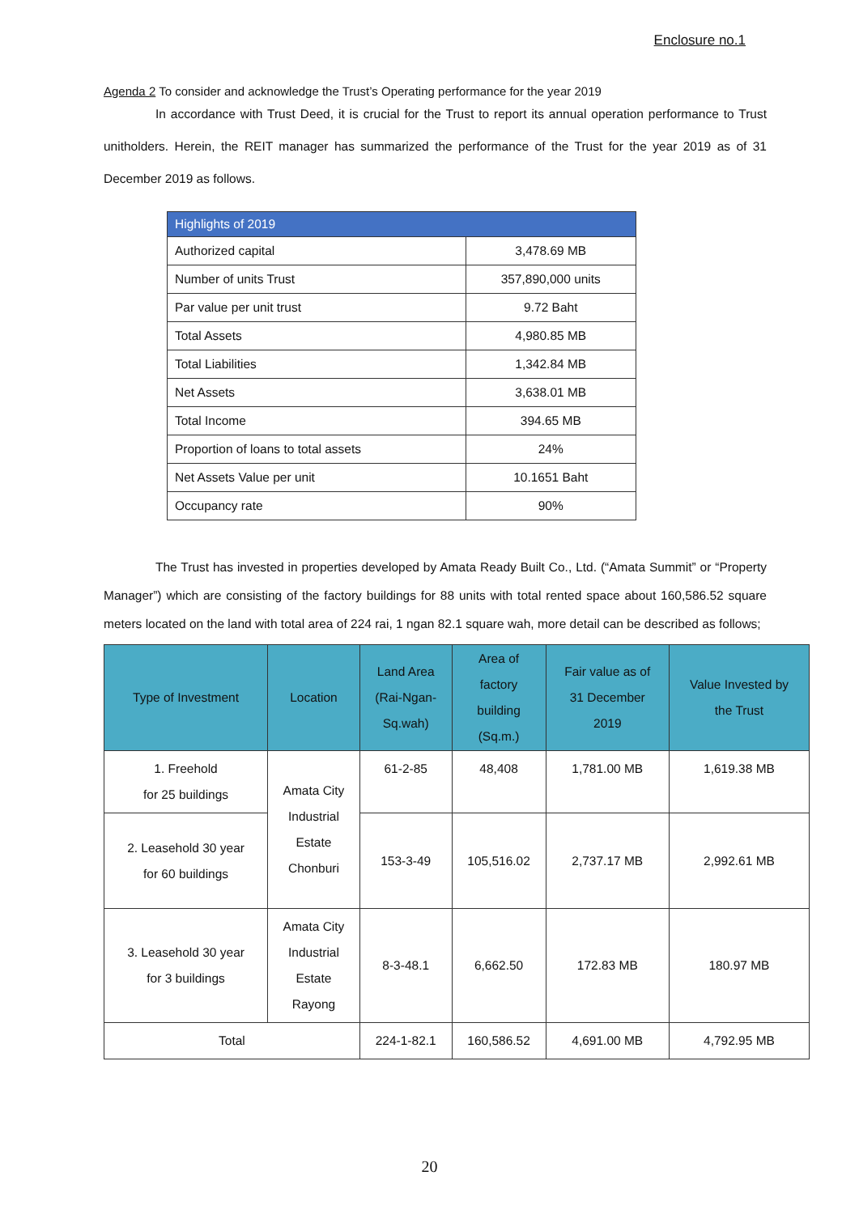Enclosure no.1
Agenda 2 To consider and acknowledge the Trust’s Operating performance for the year 2019
In accordance with Trust Deed, it is crucial for the Trust to report its annual operation performance to Trust unitholders. Herein, the REIT manager has summarized the performance of the Trust for the year 2019 as of 31 December 2019 as follows.
| Highlights of 2019 | |
| --- | --- |
| Authorized capital | 3,478.69 MB |
| Number of units Trust | 357,890,000 units |
| Par value per unit trust | 9.72 Baht |
| Total Assets | 4,980.85 MB |
| Total Liabilities | 1,342.84 MB |
| Net Assets | 3,638.01 MB |
| Total Income | 394.65 MB |
| Proportion of loans to total assets | 24% |
| Net Assets Value per unit | 10.1651 Baht |
| Occupancy rate | 90% |
The Trust has invested in properties developed by Amata Ready Built Co., Ltd. (“Amata Summit” or “Property Manager”) which are consisting of the factory buildings for 88 units with total rented space about 160,586.52 square meters located on the land with total area of 224 rai, 1 ngan 82.1 square wah, more detail can be described as follows;
| Type of Investment | Location | Land Area (Rai-Ngan- Sq.wah) | Area of factory building (Sq.m.) | Fair value as of 31 December 2019 | Value Invested by the Trust |
| --- | --- | --- | --- | --- | --- |
| 1. Freehold for 25 buildings | Amata City Industrial Estate Chonburi | 61-2-85 | 48,408 | 1,781.00 MB | 1,619.38 MB |
| 2. Leasehold 30 year for 60 buildings | | 153-3-49 | 105,516.02 | 2,737.17 MB | 2,992.61 MB |
| 3. Leasehold 30 year for 3 buildings | Amata City Industrial Estate Rayong | 8-3-48.1 | 6,662.50 | 172.83 MB | 180.97 MB |
| Total | | 224-1-82.1 | 160,586.52 | 4,691.00 MB | 4,792.95 MB |
20